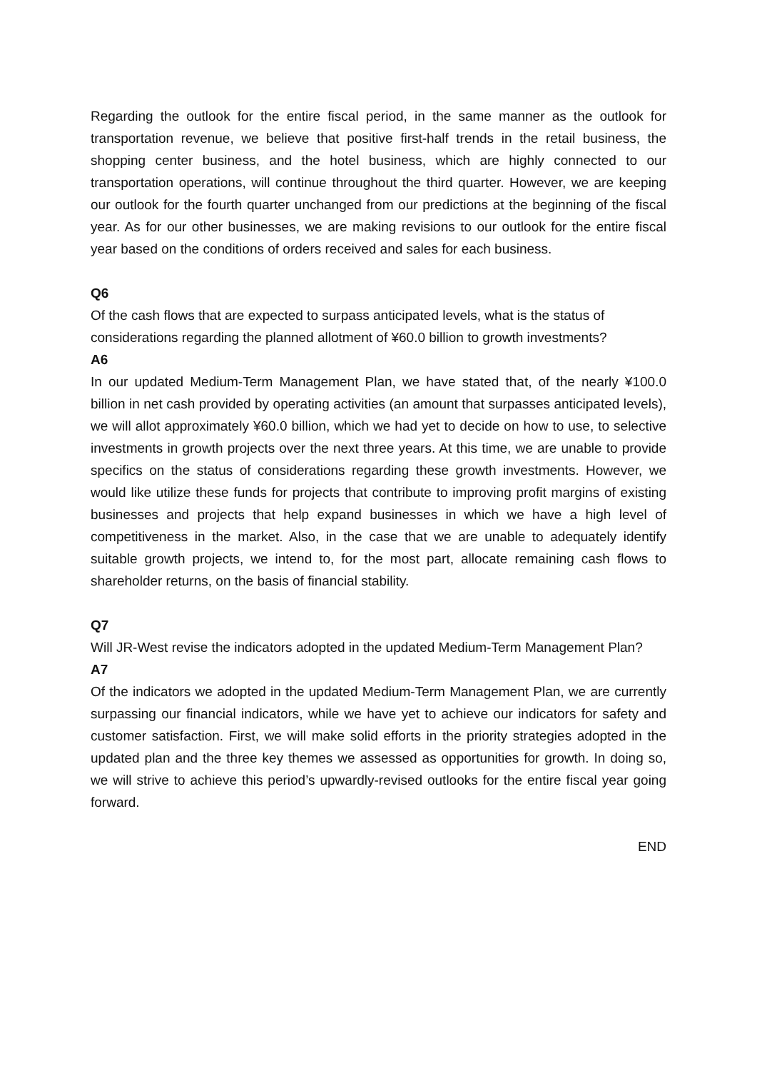Regarding the outlook for the entire fiscal period, in the same manner as the outlook for transportation revenue, we believe that positive first-half trends in the retail business, the shopping center business, and the hotel business, which are highly connected to our transportation operations, will continue throughout the third quarter. However, we are keeping our outlook for the fourth quarter unchanged from our predictions at the beginning of the fiscal year. As for our other businesses, we are making revisions to our outlook for the entire fiscal year based on the conditions of orders received and sales for each business.
Q6
Of the cash flows that are expected to surpass anticipated levels, what is the status of considerations regarding the planned allotment of ¥60.0 billion to growth investments?
A6
In our updated Medium-Term Management Plan, we have stated that, of the nearly ¥100.0 billion in net cash provided by operating activities (an amount that surpasses anticipated levels), we will allot approximately ¥60.0 billion, which we had yet to decide on how to use, to selective investments in growth projects over the next three years. At this time, we are unable to provide specifics on the status of considerations regarding these growth investments. However, we would like utilize these funds for projects that contribute to improving profit margins of existing businesses and projects that help expand businesses in which we have a high level of competitiveness in the market. Also, in the case that we are unable to adequately identify suitable growth projects, we intend to, for the most part, allocate remaining cash flows to shareholder returns, on the basis of financial stability.
Q7
Will JR-West revise the indicators adopted in the updated Medium-Term Management Plan?
A7
Of the indicators we adopted in the updated Medium-Term Management Plan, we are currently surpassing our financial indicators, while we have yet to achieve our indicators for safety and customer satisfaction. First, we will make solid efforts in the priority strategies adopted in the updated plan and the three key themes we assessed as opportunities for growth. In doing so, we will strive to achieve this period’s upwardly-revised outlooks for the entire fiscal year going forward.
END